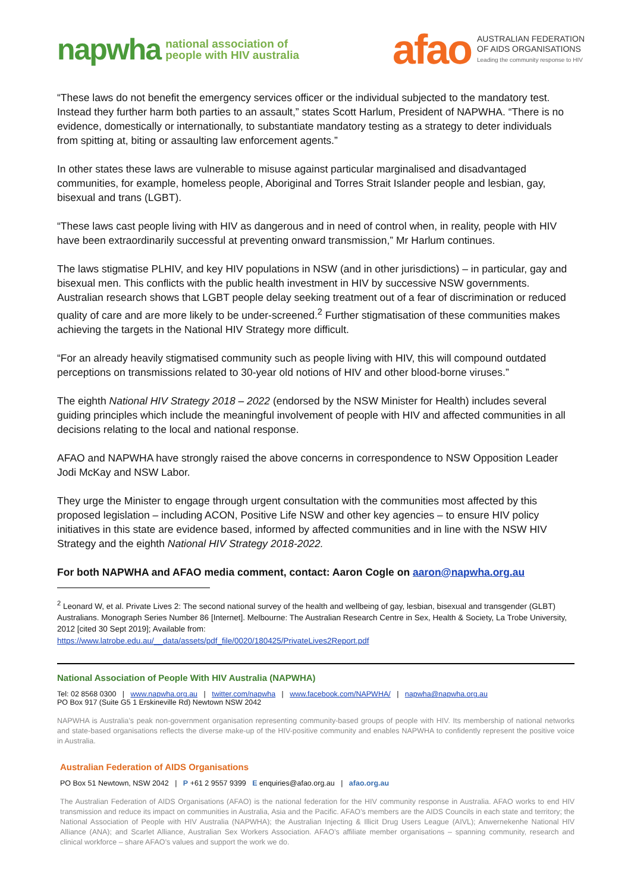napwha national association of
people with HIV australia
afao AUSTRALIAN FEDERATION
OF AIDS ORGANISATIONS
Leading the community response to HIV
“These laws do not benefit the emergency services officer or the individual subjected to the mandatory test. Instead they further harm both parties to an assault,” states Scott Harlum, President of NAPWHA. “There is no evidence, domestically or internationally, to substantiate mandatory testing as a strategy to deter individuals from spitting at, biting or assaulting law enforcement agents.”
In other states these laws are vulnerable to misuse against particular marginalised and disadvantaged communities, for example, homeless people, Aboriginal and Torres Strait Islander people and lesbian, gay, bisexual and trans (LGBT).
“These laws cast people living with HIV as dangerous and in need of control when, in reality, people with HIV have been extraordinarily successful at preventing onward transmission,” Mr Harlum continues.
The laws stigmatise PLHIV, and key HIV populations in NSW (and in other jurisdictions) – in particular, gay and bisexual men. This conflicts with the public health investment in HIV by successive NSW governments. Australian research shows that LGBT people delay seeking treatment out of a fear of discrimination or reduced quality of care and are more likely to be under-screened.<sup>2</sup> Further stigmatisation of these communities makes achieving the targets in the National HIV Strategy more difficult.
“For an already heavily stigmatised community such as people living with HIV, this will compound outdated perceptions on transmissions related to 30-year old notions of HIV and other blood-borne viruses.”
The eighth National HIV Strategy 2018 – 2022 (endorsed by the NSW Minister for Health) includes several guiding principles which include the meaningful involvement of people with HIV and affected communities in all decisions relating to the local and national response.
AFAO and NAPWHA have strongly raised the above concerns in correspondence to NSW Opposition Leader Jodi McKay and NSW Labor.
They urge the Minister to engage through urgent consultation with the communities most affected by this proposed legislation – including ACON, Positive Life NSW and other key agencies – to ensure HIV policy initiatives in this state are evidence based, informed by affected communities and in line with the NSW HIV Strategy and the eighth National HIV Strategy 2018-2022.
For both NAPWHA and AFAO media comment, contact: Aaron Cogle on aaron@napwha.org.au
<sup>2</sup> Leonard W, et al. Private Lives 2: The second national survey of the health and wellbeing of gay, lesbian, bisexual and transgender (GLBT) Australians. Monograph Series Number 86 [Internet]. Melbourne: The Australian Research Centre in Sex, Health & Society, La Trobe University, 2012 [cited 30 Sept 2019]; Available from:
https://www.latrobe.edu.au/__data/assets/pdf_file/0020/180425/PrivateLives2Report.pdf
National Association of People With HIV Australia (NAPWHA)
Tel: 02 8568 0300 | www.napwha.org.au | twitter.com/napwha | www.facebook.com/NAPWHA/ | napwha@napwha.org.au
PO Box 917 (Suite G5 1 Erskineville Rd) Newtown NSW 2042
NAPWHA is Australia’s peak non-government organisation representing community-based groups of people with HIV. Its membership of national networks and state-based organisations reflects the diverse make-up of the HIV-positive community and enables NAPWHA to confidently represent the positive voice in Australia.
Australian Federation of AIDS Organisations
PO Box 51 Newtown, NSW 2042 | P +61 2 9557 9399 E enquiries@afao.org.au | afao.org.au
The Australian Federation of AIDS Organisations (AFAO) is the national federation for the HIV community response in Australia. AFAO works to end HIV transmission and reduce its impact on communities in Australia, Asia and the Pacific. AFAO’s members are the AIDS Councils in each state and territory; the National Association of People with HIV Australia (NAPWHA); the Australian Injecting & Illicit Drug Users League (AIVL); Anwernekenhe National HIV Alliance (ANA); and Scarlet Alliance, Australian Sex Workers Association. AFAO’s affiliate member organisations – spanning community, research and clinical workforce – share AFAO’s values and support the work we do.